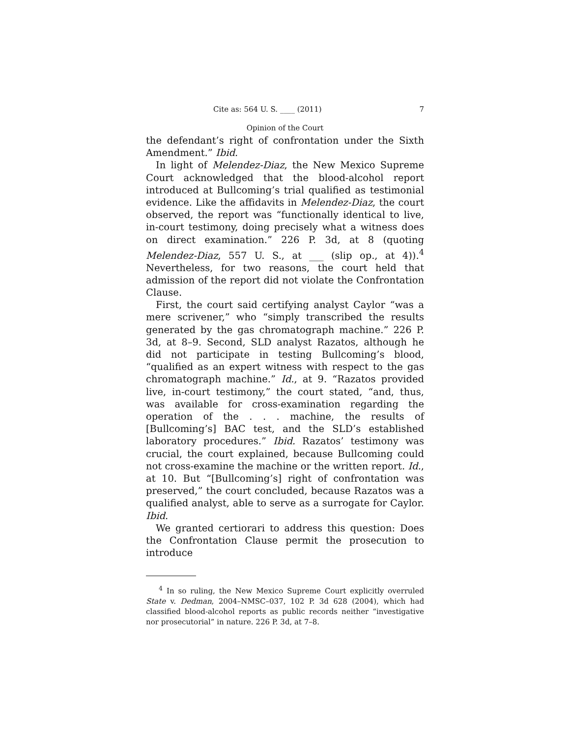Cite as: 564 U. S. ____ (2011) 7
Opinion of the Court
the defendant’s right of confrontation under the Sixth Amendment.” Ibid.
In light of Melendez-Diaz, the New Mexico Supreme Court acknowledged that the blood-alcohol report introduced at Bullcoming’s trial qualified as testimonial evidence. Like the affidavits in Melendez-Diaz, the court observed, the report was “functionally identical to live, in-court testimony, doing precisely what a witness does on direct examination.” 226 P. 3d, at 8 (quoting Melendez-Diaz, 557 U. S., at ___ (slip op., at 4)).<sup>4</sup> Nevertheless, for two reasons, the court held that admission of the report did not violate the Confrontation Clause.
First, the court said certifying analyst Caylor “was a mere scrivener,” who “simply transcribed the results generated by the gas chromatograph machine.” 226 P. 3d, at 8–9. Second, SLD analyst Razatos, although he did not participate in testing Bullcoming’s blood, “qualified as an expert witness with respect to the gas chromatograph machine.” Id., at 9. “Razatos provided live, in-court testimony,” the court stated, “and, thus, was available for cross-examination regarding the operation of the . . . machine, the results of [Bullcoming’s] BAC test, and the SLD’s established laboratory procedures.” Ibid. Razatos’ testimony was crucial, the court explained, because Bullcoming could not cross-examine the machine or the written report. Id., at 10. But “[Bullcoming’s] right of confrontation was preserved,” the court concluded, because Razatos was a qualified analyst, able to serve as a surrogate for Caylor. Ibid.
We granted certiorari to address this question: Does the Confrontation Clause permit the prosecution to introduce
<sup>4</sup> In so ruling, the New Mexico Supreme Court explicitly overruled State v. Dedman, 2004–NMSC–037, 102 P. 3d 628 (2004), which had classified blood-alcohol reports as public records neither “investigative nor prosecutorial” in nature. 226 P. 3d, at 7–8.